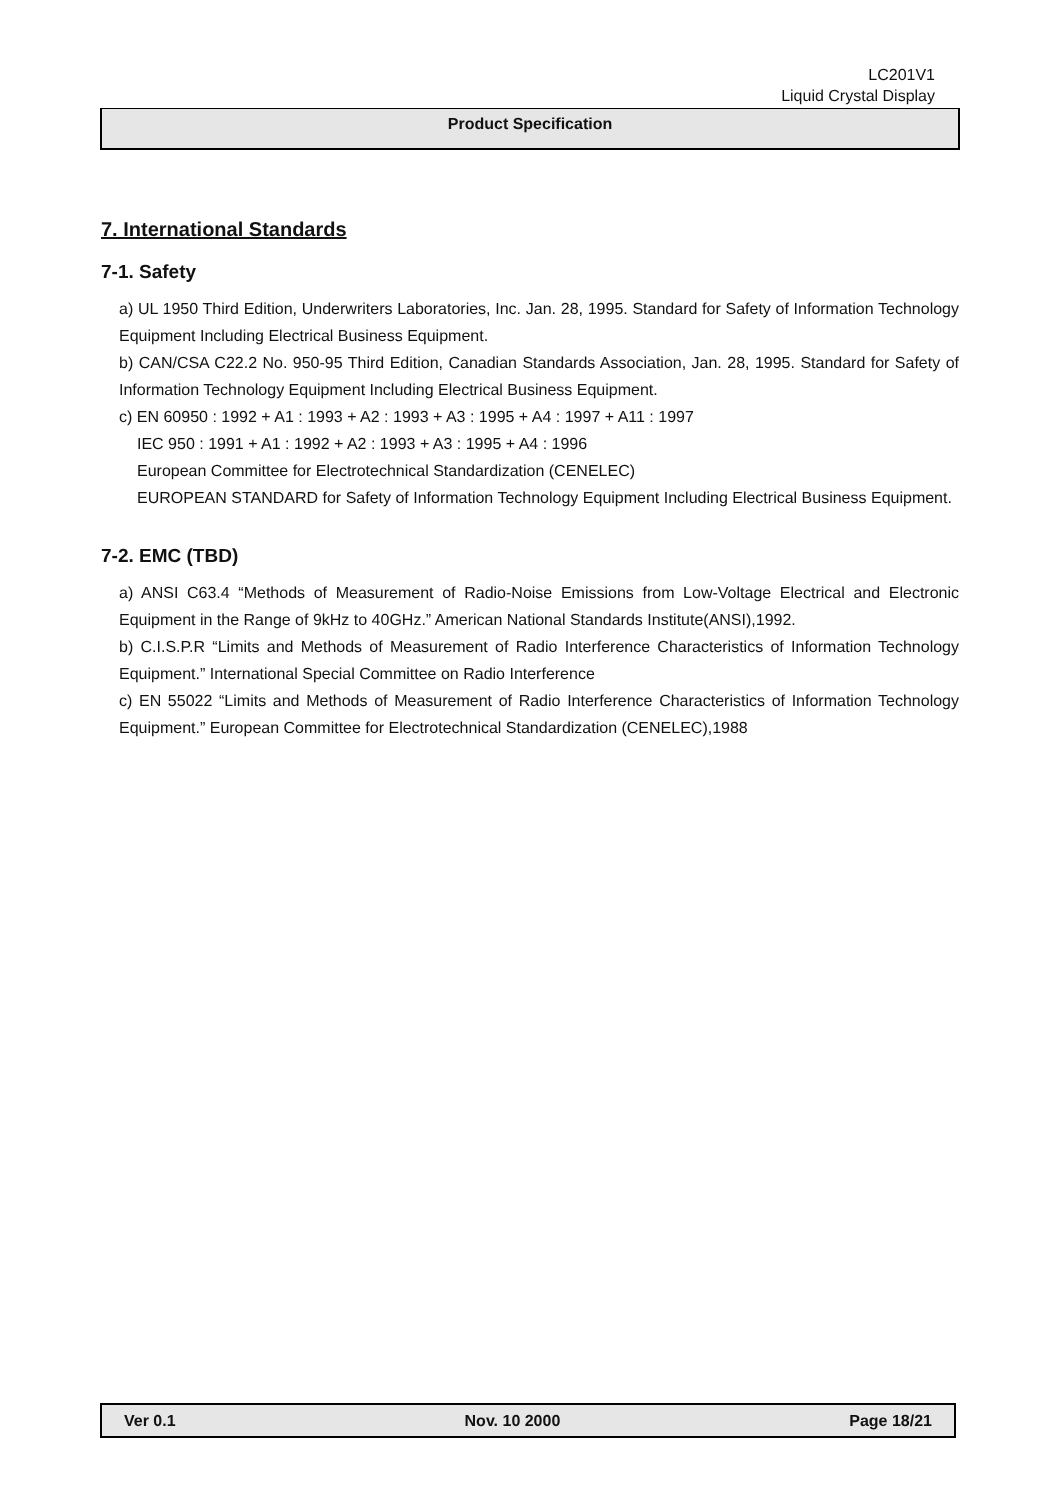LC201V1
Liquid Crystal Display
Product Specification
7. International Standards
7-1. Safety
a) UL 1950 Third Edition, Underwriters Laboratories, Inc. Jan. 28, 1995. Standard for Safety of Information Technology Equipment Including Electrical Business Equipment.
b) CAN/CSA C22.2 No. 950-95 Third Edition, Canadian Standards Association, Jan. 28, 1995. Standard for Safety of Information Technology Equipment Including Electrical Business Equipment.
c) EN 60950 : 1992 + A1 : 1993 + A2 : 1993 + A3 : 1995 + A4 : 1997 + A11 : 1997
IEC 950 : 1991 + A1 : 1992 + A2 : 1993 + A3 : 1995 + A4 : 1996
European Committee for Electrotechnical Standardization (CENELEC)
EUROPEAN STANDARD for Safety of Information Technology Equipment Including Electrical Business Equipment.
7-2. EMC (TBD)
a) ANSI C63.4 “Methods of Measurement of Radio-Noise Emissions from Low-Voltage Electrical and Electronic Equipment in the Range of 9kHz to 40GHz.” American National Standards Institute(ANSI),1992.
b) C.I.S.P.R “Limits and Methods of Measurement of Radio Interference Characteristics of Information Technology Equipment.” International Special Committee on Radio Interference
c) EN 55022 “Limits and Methods of Measurement of Radio Interference Characteristics of Information Technology Equipment.” European Committee for Electrotechnical Standardization (CENELEC),1988
Ver 0.1 Nov. 10 2000 Page 18/21